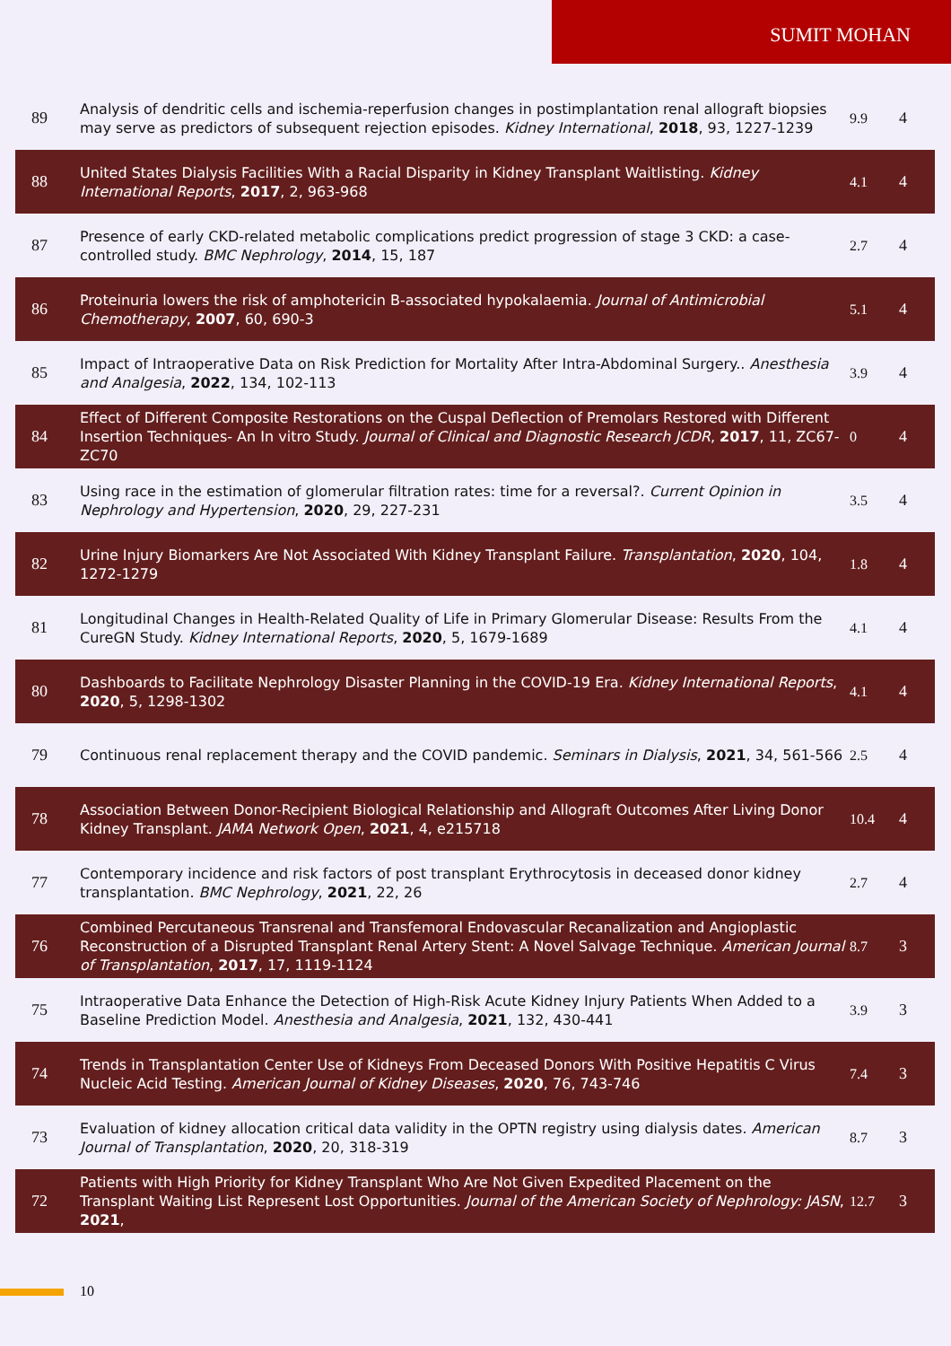SUMIT MOHAN
| 89 | Analysis of dendritic cells and ischemia-reperfusion changes in postimplantation renal allograft biopsies may serve as predictors of subsequent rejection episodes. Kidney International , 2018 , 93, 1227-1239 | 9.9 | 4 |
| 88 | United States Dialysis Facilities With a Racial Disparity in Kidney Transplant Waitlisting. Kidney International Reports , 2017 , 2, 963-968 | 4.1 | 4 |
| 87 | Presence of early CKD-related metabolic complications predict progression of stage 3 CKD: a case-controlled study. BMC Nephrology , 2014 , 15, 187 | 2.7 | 4 |
| 86 | Proteinuria lowers the risk of amphotericin B-associated hypokalaemia. Journal of Antimicrobial Chemotherapy , 2007 , 60, 690-3 | 5.1 | 4 |
| 85 | Impact of Intraoperative Data on Risk Prediction for Mortality After Intra-Abdominal Surgery.. Anesthesia and Analgesia , 2022 , 134, 102-113 | 3.9 | 4 |
| 84 | Effect of Different Composite Restorations on the Cuspal Deflection of Premolars Restored with Different Insertion Techniques- An In vitro Study. Journal of Clinical and Diagnostic Research JCDR , 2017 , 11, ZC67-ZC70 | 0 | 4 |
| 83 | Using race in the estimation of glomerular filtration rates: time for a reversal?. Current Opinion in Nephrology and Hypertension , 2020 , 29, 227-231 | 3.5 | 4 |
| 82 | Urine Injury Biomarkers Are Not Associated With Kidney Transplant Failure. Transplantation , 2020 , 104, 1272-1279 | 1.8 | 4 |
| 81 | Longitudinal Changes in Health-Related Quality of Life in Primary Glomerular Disease: Results From the CureGN Study. Kidney International Reports , 2020 , 5, 1679-1689 | 4.1 | 4 |
| 80 | Dashboards to Facilitate Nephrology Disaster Planning in the COVID-19 Era. Kidney International Reports , 2020 , 5, 1298-1302 | 4.1 | 4 |
| 79 | Continuous renal replacement therapy and the COVID pandemic. Seminars in Dialysis , 2021 , 34, 561-566 | 2.5 | 4 |
| 78 | Association Between Donor-Recipient Biological Relationship and Allograft Outcomes After Living Donor Kidney Transplant. JAMA Network Open , 2021 , 4, e215718 | 10.4 | 4 |
| 77 | Contemporary incidence and risk factors of post transplant Erythrocytosis in deceased donor kidney transplantation. BMC Nephrology , 2021 , 22, 26 | 2.7 | 4 |
| 76 | Combined Percutaneous Transrenal and Transfemoral Endovascular Recanalization and Angioplastic Reconstruction of a Disrupted Transplant Renal Artery Stent: A Novel Salvage Technique. American Journal of Transplantation , 2017 , 17, 1119-1124 | 8.7 | 3 |
| 75 | Intraoperative Data Enhance the Detection of High-Risk Acute Kidney Injury Patients When Added to a Baseline Prediction Model. Anesthesia and Analgesia , 2021 , 132, 430-441 | 3.9 | 3 |
| 74 | Trends in Transplantation Center Use of Kidneys From Deceased Donors With Positive Hepatitis C Virus Nucleic Acid Testing. American Journal of Kidney Diseases , 2020 , 76, 743-746 | 7.4 | 3 |
| 73 | Evaluation of kidney allocation critical data validity in the OPTN registry using dialysis dates. American Journal of Transplantation , 2020 , 20, 318-319 | 8.7 | 3 |
| 72 | Patients with High Priority for Kidney Transplant Who Are Not Given Expedited Placement on the Transplant Waiting List Represent Lost Opportunities. Journal of the American Society of Nephrology: JASN , 2021 , | 12.7 | 3 |
10